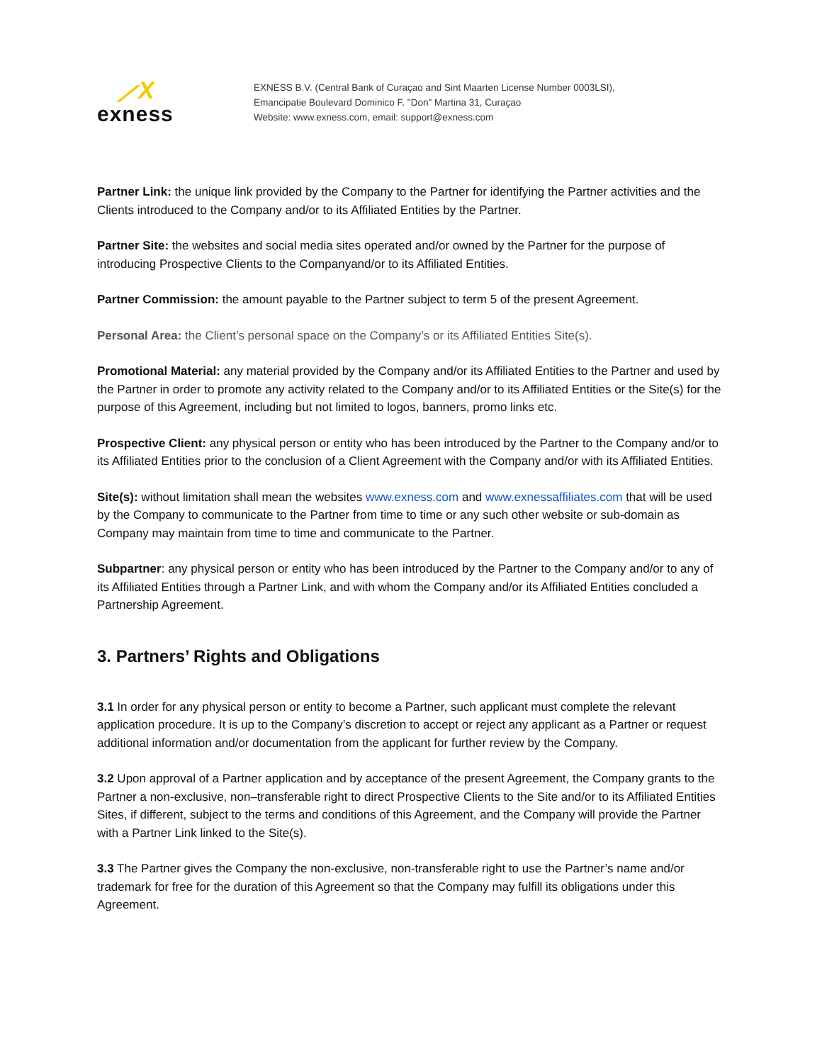⟋X
exness
EXNESS B.V. (Central Bank of Curaçao and Sint Maarten License Number 0003LSI),
Emancipatie Boulevard Dominico F. "Don" Martina 31, Curaçao
Website: www.exness.com, email: support@exness.com
Partner Link: the unique link provided by the Company to the Partner for identifying the Partner activities and the Clients introduced to the Company and/or to its Affiliated Entities by the Partner.
Partner Site: the websites and social media sites operated and/or owned by the Partner for the purpose of introducing Prospective Clients to the Companyand/or to its Affiliated Entities.
Partner Commission: the amount payable to the Partner subject to term 5 of the present Agreement.
Personal Area: the Client’s personal space on the Company’s or its Affiliated Entities Site(s).
Promotional Material: any material provided by the Company and/or its Affiliated Entities to the Partner and used by the Partner in order to promote any activity related to the Company and/or to its Affiliated Entities or the Site(s) for the purpose of this Agreement, including but not limited to logos, banners, promo links etc.
Prospective Client: any physical person or entity who has been introduced by the Partner to the Company and/or to its Affiliated Entities prior to the conclusion of a Client Agreement with the Company and/or with its Affiliated Entities.
Site(s): without limitation shall mean the websites www.exness.com and www.exnessaffiliates.com that will be used by the Company to communicate to the Partner from time to time or any such other website or sub-domain as Company may maintain from time to time and communicate to the Partner.
Subpartner: any physical person or entity who has been introduced by the Partner to the Company and/or to any of its Affiliated Entities through a Partner Link, and with whom the Company and/or its Affiliated Entities concluded a Partnership Agreement.
3. Partners’ Rights and Obligations
3.1 In order for any physical person or entity to become a Partner, such applicant must complete the relevant application procedure. It is up to the Company’s discretion to accept or reject any applicant as a Partner or request additional information and/or documentation from the applicant for further review by the Company.
3.2 Upon approval of a Partner application and by acceptance of the present Agreement, the Company grants to the Partner a non-exclusive, non–transferable right to direct Prospective Clients to the Site and/or to its Affiliated Entities Sites, if different, subject to the terms and conditions of this Agreement, and the Company will provide the Partner with a Partner Link linked to the Site(s).
3.3 The Partner gives the Company the non-exclusive, non-transferable right to use the Partner’s name and/or trademark for free for the duration of this Agreement so that the Company may fulfill its obligations under this Agreement.